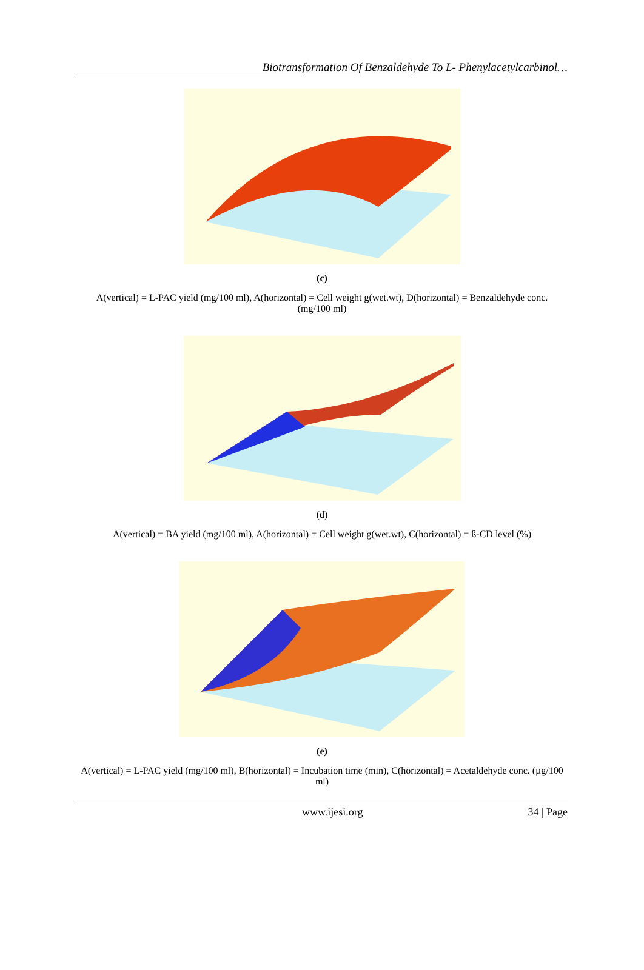Biotransformation Of Benzaldehyde To L- Phenylacetylcarbinol…
(c)
A(vertical) = L-PAC yield (mg/100 ml), A(horizontal) = Cell weight g(wet.wt), D(horizontal) = Benzaldehyde conc. (mg/100 ml)
(d)
A(vertical) = BA yield (mg/100 ml), A(horizontal) = Cell weight g(wet.wt), C(horizontal) = ß-CD level (%)
(e)
A(vertical) = L-PAC yield (mg/100 ml), B(horizontal) = Incubation time (min), C(horizontal) = Acetaldehyde conc. (µg/100 ml)
www.ijesi.org 34 | Page